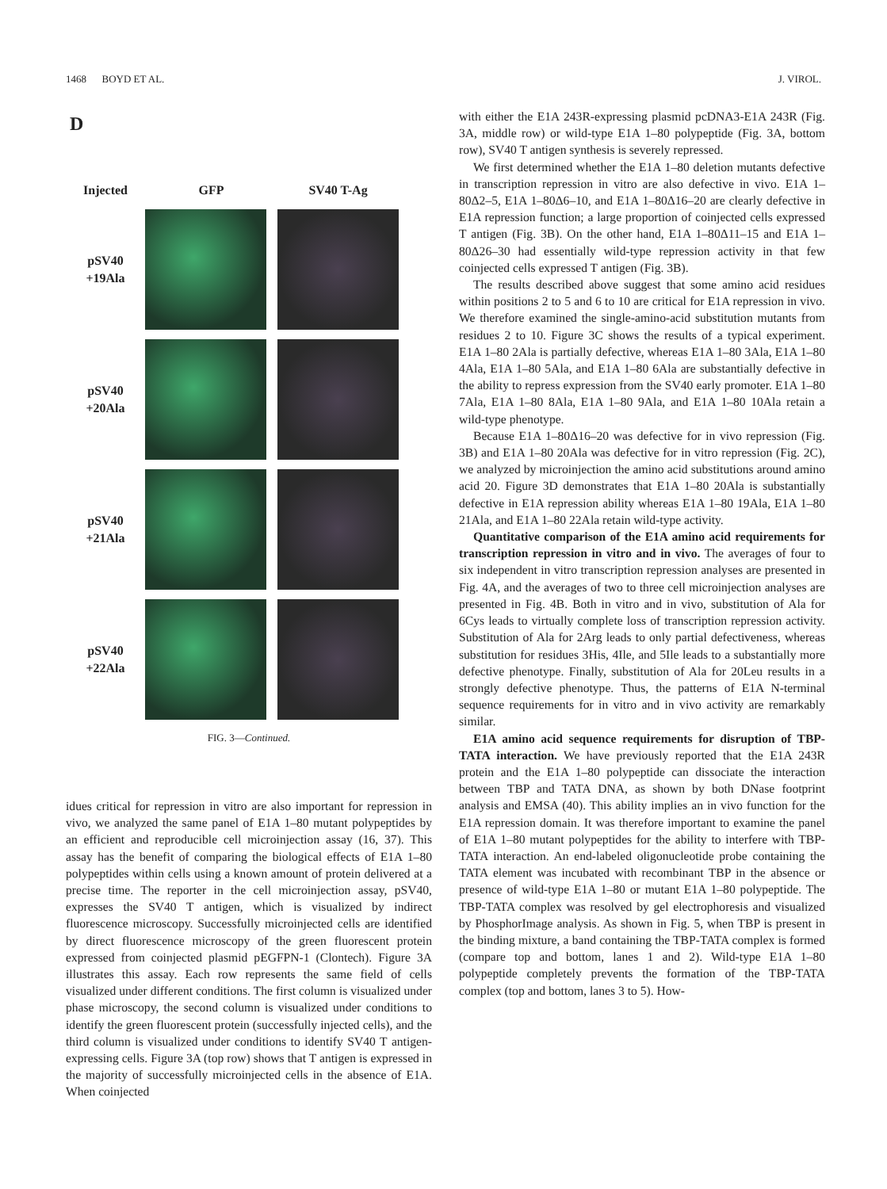1468 BOYD ET AL. J. VIROL.
D
Injected GFP SV40 T-Ag
pSV40
+19Ala
pSV40
+20Ala
pSV40
+21Ala
pSV40
+22Ala
FIG. 3—Continued.
idues critical for repression in vitro are also important for repression in vivo, we analyzed the same panel of E1A 1–80 mutant polypeptides by an efficient and reproducible cell microinjection assay (16, 37). This assay has the benefit of comparing the biological effects of E1A 1–80 polypeptides within cells using a known amount of protein delivered at a precise time. The reporter in the cell microinjection assay, pSV40, expresses the SV40 T antigen, which is visualized by indirect fluorescence microscopy. Successfully microinjected cells are identified by direct fluorescence microscopy of the green fluorescent protein expressed from coinjected plasmid pEGFPN-1 (Clontech). Figure 3A illustrates this assay. Each row represents the same field of cells visualized under different conditions. The first column is visualized under phase microscopy, the second column is visualized under conditions to identify the green fluorescent protein (successfully injected cells), and the third column is visualized under conditions to identify SV40 T antigen-expressing cells. Figure 3A (top row) shows that T antigen is expressed in the majority of successfully microinjected cells in the absence of E1A. When coinjected
with either the E1A 243R-expressing plasmid pcDNA3-E1A 243R (Fig. 3A, middle row) or wild-type E1A 1–80 polypeptide (Fig. 3A, bottom row), SV40 T antigen synthesis is severely repressed.
We first determined whether the E1A 1–80 deletion mutants defective in transcription repression in vitro are also defective in vivo. E1A 1–80Δ2–5, E1A 1–80Δ6–10, and E1A 1–80Δ16–20 are clearly defective in E1A repression function; a large proportion of coinjected cells expressed T antigen (Fig. 3B). On the other hand, E1A 1–80Δ11–15 and E1A 1–80Δ26–30 had essentially wild-type repression activity in that few coinjected cells expressed T antigen (Fig. 3B).
The results described above suggest that some amino acid residues within positions 2 to 5 and 6 to 10 are critical for E1A repression in vivo. We therefore examined the single-amino-acid substitution mutants from residues 2 to 10. Figure 3C shows the results of a typical experiment. E1A 1–80 2Ala is partially defective, whereas E1A 1–80 3Ala, E1A 1–80 4Ala, E1A 1–80 5Ala, and E1A 1–80 6Ala are substantially defective in the ability to repress expression from the SV40 early promoter. E1A 1–80 7Ala, E1A 1–80 8Ala, E1A 1–80 9Ala, and E1A 1–80 10Ala retain a wild-type phenotype.
Because E1A 1–80Δ16–20 was defective for in vivo repression (Fig. 3B) and E1A 1–80 20Ala was defective for in vitro repression (Fig. 2C), we analyzed by microinjection the amino acid substitutions around amino acid 20. Figure 3D demonstrates that E1A 1–80 20Ala is substantially defective in E1A repression ability whereas E1A 1–80 19Ala, E1A 1–80 21Ala, and E1A 1–80 22Ala retain wild-type activity.
Quantitative comparison of the E1A amino acid requirements for transcription repression in vitro and in vivo. The averages of four to six independent in vitro transcription repression analyses are presented in Fig. 4A, and the averages of two to three cell microinjection analyses are presented in Fig. 4B. Both in vitro and in vivo, substitution of Ala for 6Cys leads to virtually complete loss of transcription repression activity. Substitution of Ala for 2Arg leads to only partial defectiveness, whereas substitution for residues 3His, 4Ile, and 5Ile leads to a substantially more defective phenotype. Finally, substitution of Ala for 20Leu results in a strongly defective phenotype. Thus, the patterns of E1A N-terminal sequence requirements for in vitro and in vivo activity are remarkably similar.
E1A amino acid sequence requirements for disruption of TBP-TATA interaction. We have previously reported that the E1A 243R protein and the E1A 1–80 polypeptide can dissociate the interaction between TBP and TATA DNA, as shown by both DNase footprint analysis and EMSA (40). This ability implies an in vivo function for the E1A repression domain. It was therefore important to examine the panel of E1A 1–80 mutant polypeptides for the ability to interfere with TBP-TATA interaction. An end-labeled oligonucleotide probe containing the TATA element was incubated with recombinant TBP in the absence or presence of wild-type E1A 1–80 or mutant E1A 1–80 polypeptide. The TBP-TATA complex was resolved by gel electrophoresis and visualized by PhosphorImage analysis. As shown in Fig. 5, when TBP is present in the binding mixture, a band containing the TBP-TATA complex is formed (compare top and bottom, lanes 1 and 2). Wild-type E1A 1–80 polypeptide completely prevents the formation of the TBP-TATA complex (top and bottom, lanes 3 to 5). How-